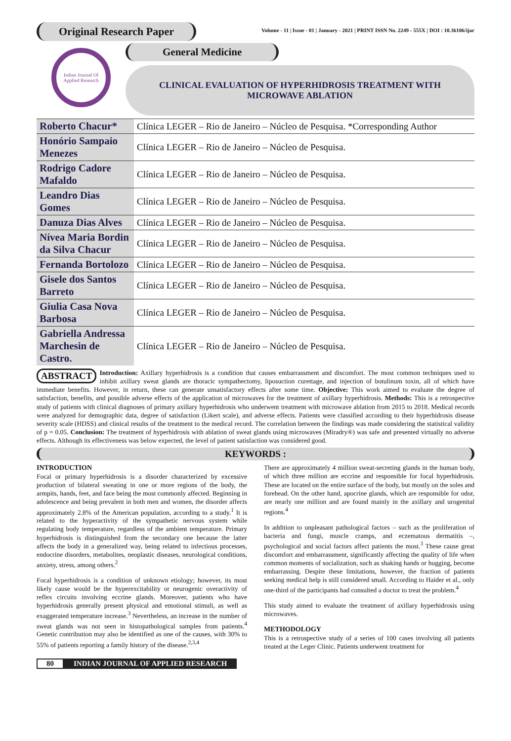Original Research Paper
Volume - 11 | Issue - 01 | January - 2021 | PRINT ISSN No. 2249 - 555X | DOI : 10.36106/ijar
Indian Journal Of Applied Research
General Medicine
CLINICAL EVALUATION OF HYPERHIDROSIS TREATMENT WITH MICROWAVE ABLATION
| Roberto Chacur* | Clínica LEGER – Rio de Janeiro – Núcleo de Pesquisa. *Corresponding Author |
| Honório Sampaio Menezes | Clínica LEGER – Rio de Janeiro – Núcleo de Pesquisa. |
| Rodrigo Cadore Mafaldo | Clínica LEGER – Rio de Janeiro – Núcleo de Pesquisa. |
| Leandro Dias Gomes | Clínica LEGER – Rio de Janeiro – Núcleo de Pesquisa. |
| Danuza Dias Alves | Clínica LEGER – Rio de Janeiro – Núcleo de Pesquisa. |
| Nívea Maria Bordin da Silva Chacur | Clínica LEGER – Rio de Janeiro – Núcleo de Pesquisa. |
| Fernanda Bortolozo | Clínica LEGER – Rio de Janeiro – Núcleo de Pesquisa. |
| Gisele dos Santos Barreto | Clínica LEGER – Rio de Janeiro – Núcleo de Pesquisa. |
| Giulia Casa Nova Barbosa | Clínica LEGER – Rio de Janeiro – Núcleo de Pesquisa. |
| Gabriella Andressa Marchesin de Castro. | Clínica LEGER – Rio de Janeiro – Núcleo de Pesquisa. |
ABSTRACT Introduction: Axillary hyperhidrosis is a condition that causes embarrassment and discomfort. The most common techniques used to inhibit axillary sweat glands are thoracic sympathectomy, liposuction curettage, and injection of botulinum toxin, all of which have immediate benefits. However, in return, these can generate unsatisfactory effects after some time. Objective: This work aimed to evaluate the degree of satisfaction, benefits, and possible adverse effects of the application of microwaves for the treatment of axillary hyperhidrosis. Methods: This is a retrospective study of patients with clinical diagnoses of primary axillary hyperhidrosis who underwent treatment with microwave ablation from 2015 to 2018. Medical records were analyzed for demographic data, degree of satisfaction (Likert scale), and adverse effects. Patients were classified according to their hyperhidrosis disease severity scale (HDSS) and clinical results of the treatment to the medical record. The correlation between the findings was made considering the statistical validity of p = 0.05. Conclusion: The treatment of hyperhidrosis with ablation of sweat glands using microwaves (Miradry®) was safe and presented virtually no adverse effects. Although its effectiveness was below expected, the level of patient satisfaction was considered good.
KEYWORDS :
INTRODUCTION
Focal or primary hyperhidrosis is a disorder characterized by excessive production of bilateral sweating in one or more regions of the body, the armpits, hands, feet, and face being the most commonly affected. Beginning in adolescence and being prevalent in both men and women, the disorder affects approximately 2.8% of the American population, according to a study.<sup>1</sup> It is related to the hyperactivity of the sympathetic nervous system while regulating body temperature, regardless of the ambient temperature. Primary hyperhidrosis is distinguished from the secondary one because the latter affects the body in a generalized way, being related to infectious processes, endocrine disorders, metabolites, neoplastic diseases, neurological conditions, anxiety, stress, among others.<sup>2</sup>
Focal hyperhidrosis is a condition of unknown etiology; however, its most likely cause would be the hyperexcitability or neurogenic overactivity of reflex circuits involving eccrine glands. Moreover, patients who have hyperhidrosis generally present physical and emotional stimuli, as well as exaggerated temperature increase.<sup>3</sup> Nevertheless, an increase in the number of sweat glands was not seen in histopathological samples from patients.<sup>4</sup> Genetic contribution may also be identified as one of the causes, with 30% to 55% of patients reporting a family history of the disease.<sup>2,3,4</sup>
There are approximately 4 million sweat-secreting glands in the human body, of which three million are eccrine and responsible for focal hyperhidrosis. These are located on the entire surface of the body, but mostly on the soles and forehead. On the other hand, apocrine glands, which are responsible for odor, are nearly one million and are found mainly in the axillary and urogenital regions.<sup>4</sup>
In addition to unpleasant pathological factors – such as the proliferation of bacteria and fungi, muscle cramps, and eczematous dermatitis –, psychological and social factors affect patients the most.<sup>3</sup> These cause great discomfort and embarrassment, significantly affecting the quality of life when common moments of socialization, such as shaking hands or hugging, become embarrassing. Despite these limitations, however, the fraction of patients seeking medical help is still considered small. According to Haider et al., only one-third of the participants had consulted a doctor to treat the problem.<sup>4</sup>
This study aimed to evaluate the treatment of axillary hyperhidrosis using microwaves.
METHODOLOGY
This is a retrospective study of a series of 100 cases involving all patients treated at the Leger Clinic. Patients underwent treatment for
80 INDIAN JOURNAL OF APPLIED RESEARCH